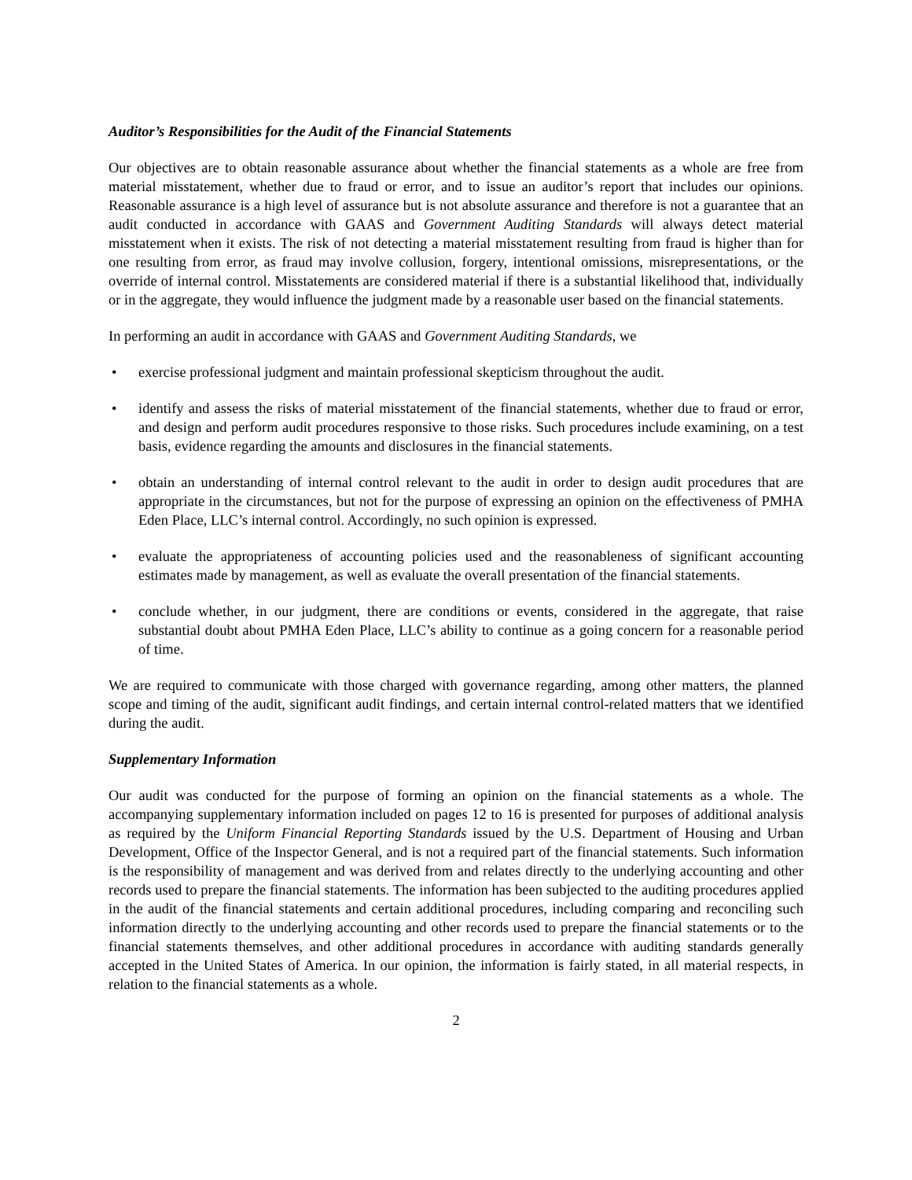Auditor’s Responsibilities for the Audit of the Financial Statements
Our objectives are to obtain reasonable assurance about whether the financial statements as a whole are free from material misstatement, whether due to fraud or error, and to issue an auditor’s report that includes our opinions. Reasonable assurance is a high level of assurance but is not absolute assurance and therefore is not a guarantee that an audit conducted in accordance with GAAS and Government Auditing Standards will always detect material misstatement when it exists. The risk of not detecting a material misstatement resulting from fraud is higher than for one resulting from error, as fraud may involve collusion, forgery, intentional omissions, misrepresentations, or the override of internal control. Misstatements are considered material if there is a substantial likelihood that, individually or in the aggregate, they would influence the judgment made by a reasonable user based on the financial statements.
In performing an audit in accordance with GAAS and Government Auditing Standards, we
• exercise professional judgment and maintain professional skepticism throughout the audit.
• identify and assess the risks of material misstatement of the financial statements, whether due to fraud or error, and design and perform audit procedures responsive to those risks. Such procedures include examining, on a test basis, evidence regarding the amounts and disclosures in the financial statements.
• obtain an understanding of internal control relevant to the audit in order to design audit procedures that are appropriate in the circumstances, but not for the purpose of expressing an opinion on the effectiveness of PMHA Eden Place, LLC’s internal control. Accordingly, no such opinion is expressed.
• evaluate the appropriateness of accounting policies used and the reasonableness of significant accounting estimates made by management, as well as evaluate the overall presentation of the financial statements.
• conclude whether, in our judgment, there are conditions or events, considered in the aggregate, that raise substantial doubt about PMHA Eden Place, LLC’s ability to continue as a going concern for a reasonable period of time.
We are required to communicate with those charged with governance regarding, among other matters, the planned scope and timing of the audit, significant audit findings, and certain internal control-related matters that we identified during the audit.
Supplementary Information
Our audit was conducted for the purpose of forming an opinion on the financial statements as a whole. The accompanying supplementary information included on pages 12 to 16 is presented for purposes of additional analysis as required by the Uniform Financial Reporting Standards issued by the U.S. Department of Housing and Urban Development, Office of the Inspector General, and is not a required part of the financial statements. Such information is the responsibility of management and was derived from and relates directly to the underlying accounting and other records used to prepare the financial statements. The information has been subjected to the auditing procedures applied in the audit of the financial statements and certain additional procedures, including comparing and reconciling such information directly to the underlying accounting and other records used to prepare the financial statements or to the financial statements themselves, and other additional procedures in accordance with auditing standards generally accepted in the United States of America. In our opinion, the information is fairly stated, in all material respects, in relation to the financial statements as a whole.
2